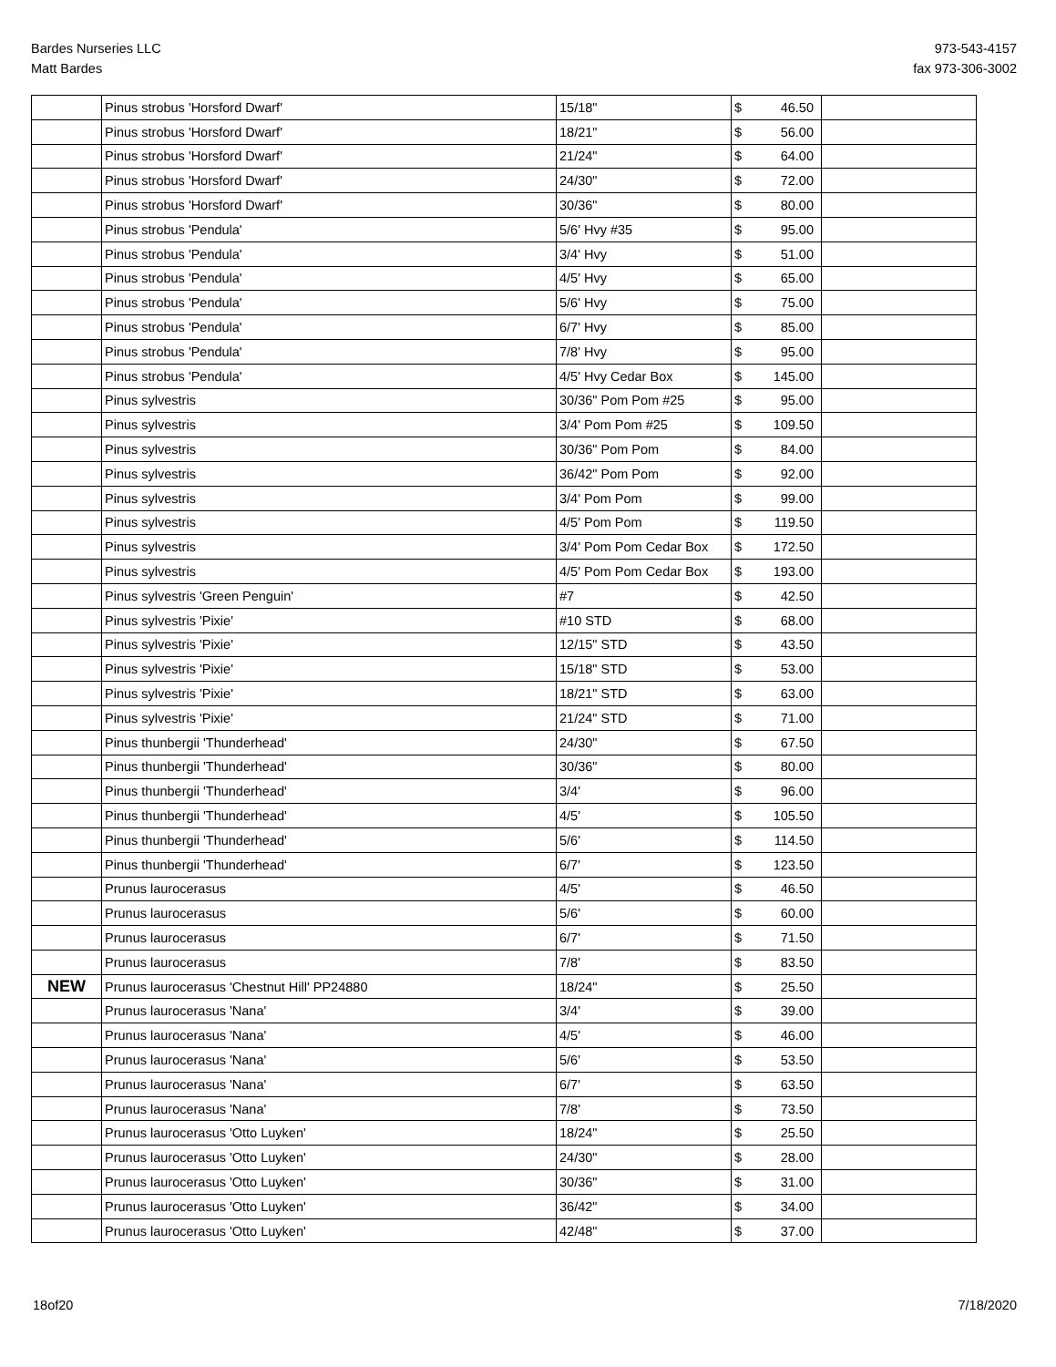Bardes Nurseries LLC
Matt Bardes
973-543-4157
fax 973-306-3002
| | Pinus strobus 'Horsford Dwarf' | 15/18" | $ 46.50 | |
| | Pinus strobus 'Horsford Dwarf' | 18/21" | $ 56.00 | |
| | Pinus strobus 'Horsford Dwarf' | 21/24" | $ 64.00 | |
| | Pinus strobus 'Horsford Dwarf' | 24/30" | $ 72.00 | |
| | Pinus strobus 'Horsford Dwarf' | 30/36" | $ 80.00 | |
| | Pinus strobus 'Pendula' | 5/6' Hvy #35 | $ 95.00 | |
| | Pinus strobus 'Pendula' | 3/4' Hvy | $ 51.00 | |
| | Pinus strobus 'Pendula' | 4/5' Hvy | $ 65.00 | |
| | Pinus strobus 'Pendula' | 5/6' Hvy | $ 75.00 | |
| | Pinus strobus 'Pendula' | 6/7' Hvy | $ 85.00 | |
| | Pinus strobus 'Pendula' | 7/8' Hvy | $ 95.00 | |
| | Pinus strobus 'Pendula' | 4/5' Hvy Cedar Box | $ 145.00 | |
| | Pinus sylvestris | 30/36" Pom Pom #25 | $ 95.00 | |
| | Pinus sylvestris | 3/4' Pom Pom #25 | $ 109.50 | |
| | Pinus sylvestris | 30/36" Pom Pom | $ 84.00 | |
| | Pinus sylvestris | 36/42" Pom Pom | $ 92.00 | |
| | Pinus sylvestris | 3/4' Pom Pom | $ 99.00 | |
| | Pinus sylvestris | 4/5' Pom Pom | $ 119.50 | |
| | Pinus sylvestris | 3/4' Pom Pom Cedar Box | $ 172.50 | |
| | Pinus sylvestris | 4/5' Pom Pom Cedar Box | $ 193.00 | |
| | Pinus sylvestris 'Green Penguin' | #7 | $ 42.50 | |
| | Pinus sylvestris 'Pixie' | #10 STD | $ 68.00 | |
| | Pinus sylvestris 'Pixie' | 12/15" STD | $ 43.50 | |
| | Pinus sylvestris 'Pixie' | 15/18" STD | $ 53.00 | |
| | Pinus sylvestris 'Pixie' | 18/21" STD | $ 63.00 | |
| | Pinus sylvestris 'Pixie' | 21/24" STD | $ 71.00 | |
| | Pinus thunbergii 'Thunderhead' | 24/30" | $ 67.50 | |
| | Pinus thunbergii 'Thunderhead' | 30/36" | $ 80.00 | |
| | Pinus thunbergii 'Thunderhead' | 3/4' | $ 96.00 | |
| | Pinus thunbergii 'Thunderhead' | 4/5' | $ 105.50 | |
| | Pinus thunbergii 'Thunderhead' | 5/6' | $ 114.50 | |
| | Pinus thunbergii 'Thunderhead' | 6/7' | $ 123.50 | |
| | Prunus laurocerasus | 4/5' | $ 46.50 | |
| | Prunus laurocerasus | 5/6' | $ 60.00 | |
| | Prunus laurocerasus | 6/7' | $ 71.50 | |
| | Prunus laurocerasus | 7/8' | $ 83.50 | |
| NEW | Prunus laurocerasus 'Chestnut Hill' PP24880 | 18/24" | $ 25.50 | |
| | Prunus laurocerasus 'Nana' | 3/4' | $ 39.00 | |
| | Prunus laurocerasus 'Nana' | 4/5' | $ 46.00 | |
| | Prunus laurocerasus 'Nana' | 5/6' | $ 53.50 | |
| | Prunus laurocerasus 'Nana' | 6/7' | $ 63.50 | |
| | Prunus laurocerasus 'Nana' | 7/8' | $ 73.50 | |
| | Prunus laurocerasus 'Otto Luyken' | 18/24" | $ 25.50 | |
| | Prunus laurocerasus 'Otto Luyken' | 24/30" | $ 28.00 | |
| | Prunus laurocerasus 'Otto Luyken' | 30/36" | $ 31.00 | |
| | Prunus laurocerasus 'Otto Luyken' | 36/42" | $ 34.00 | |
| | Prunus laurocerasus 'Otto Luyken' | 42/48" | $ 37.00 | |
18of20 7/18/2020